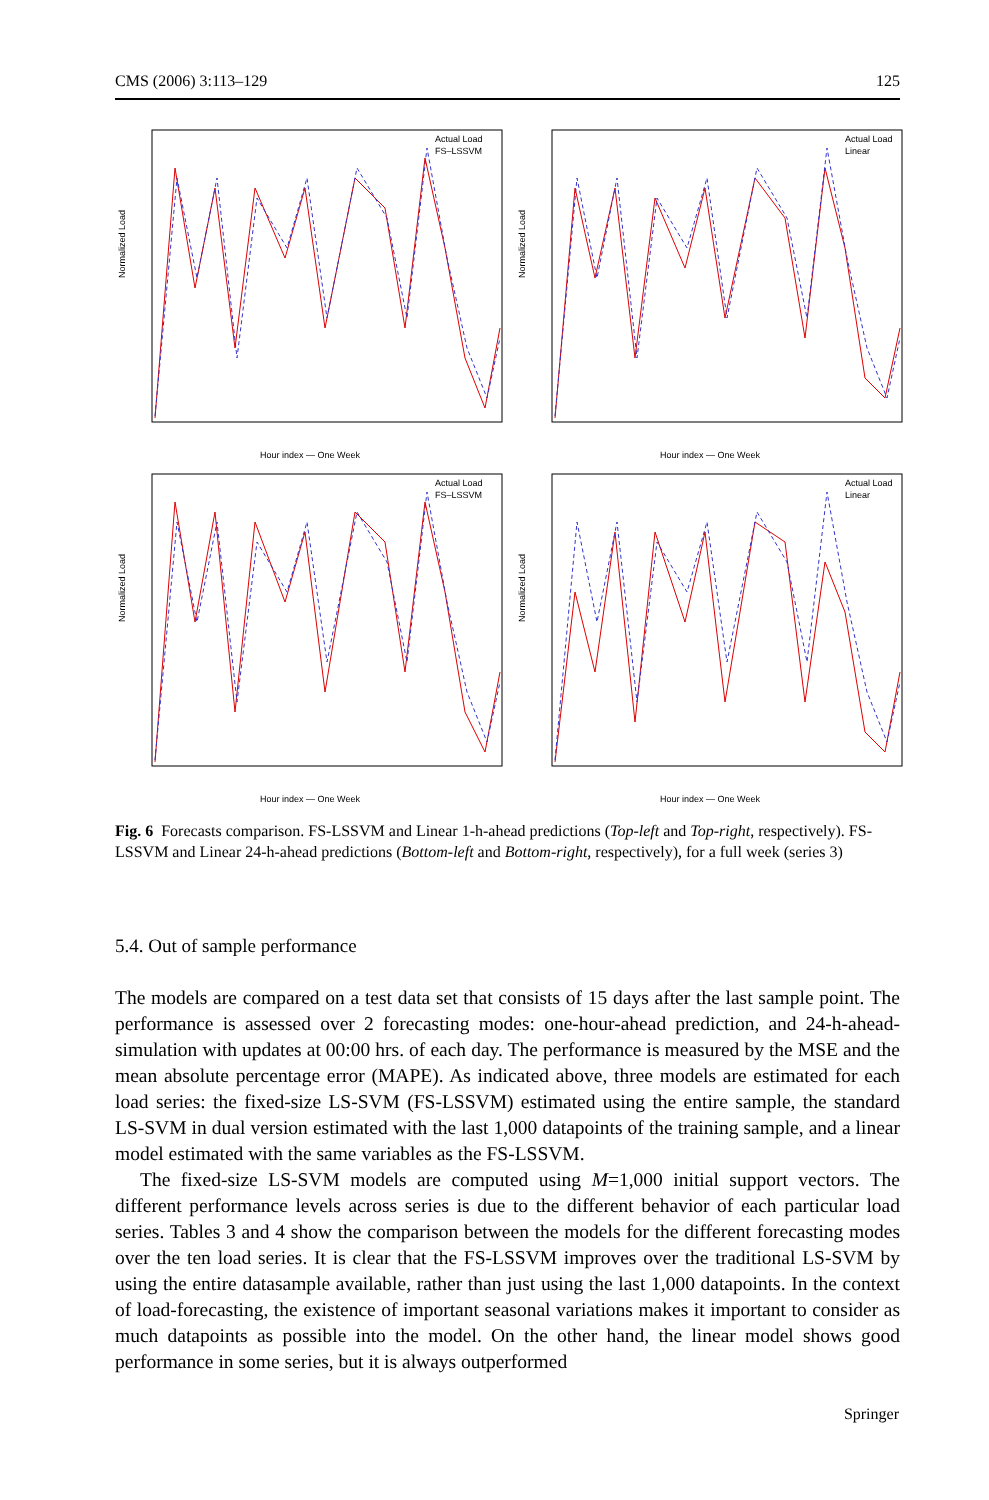CMS (2006) 3:113–129 125
Actual Load
FS–LSSVM
Normalized Load
Hour index — One Week
Actual Load
Linear
Normalized Load
Hour index — One Week
Actual Load
FS–LSSVM
Normalized Load
Hour index — One Week
Actual Load
Linear
Normalized Load
Hour index — One Week
Fig. 6 Forecasts comparison. FS-LSSVM and Linear 1-h-ahead predictions (Top-left and Top-right, respectively). FS-LSSVM and Linear 24-h-ahead predictions (Bottom-left and Bottom-right, respectively), for a full week (series 3)
5.4. Out of sample performance
The models are compared on a test data set that consists of 15 days after the last sample point. The performance is assessed over 2 forecasting modes: one-hour-ahead prediction, and 24-h-ahead-simulation with updates at 00:00 hrs. of each day. The performance is measured by the MSE and the mean absolute percentage error (MAPE). As indicated above, three models are estimated for each load series: the fixed-size LS-SVM (FS-LSSVM) estimated using the entire sample, the standard LS-SVM in dual version estimated with the last 1,000 datapoints of the training sample, and a linear model estimated with the same variables as the FS-LSSVM.
The fixed-size LS-SVM models are computed using M=1,000 initial support vectors. The different performance levels across series is due to the different behavior of each particular load series. Tables 3 and 4 show the comparison between the models for the different forecasting modes over the ten load series. It is clear that the FS-LSSVM improves over the traditional LS-SVM by using the entire datasample available, rather than just using the last 1,000 datapoints. In the context of load-forecasting, the existence of important seasonal variations makes it important to consider as much datapoints as possible into the model. On the other hand, the linear model shows good performance in some series, but it is always outperformed
Springer